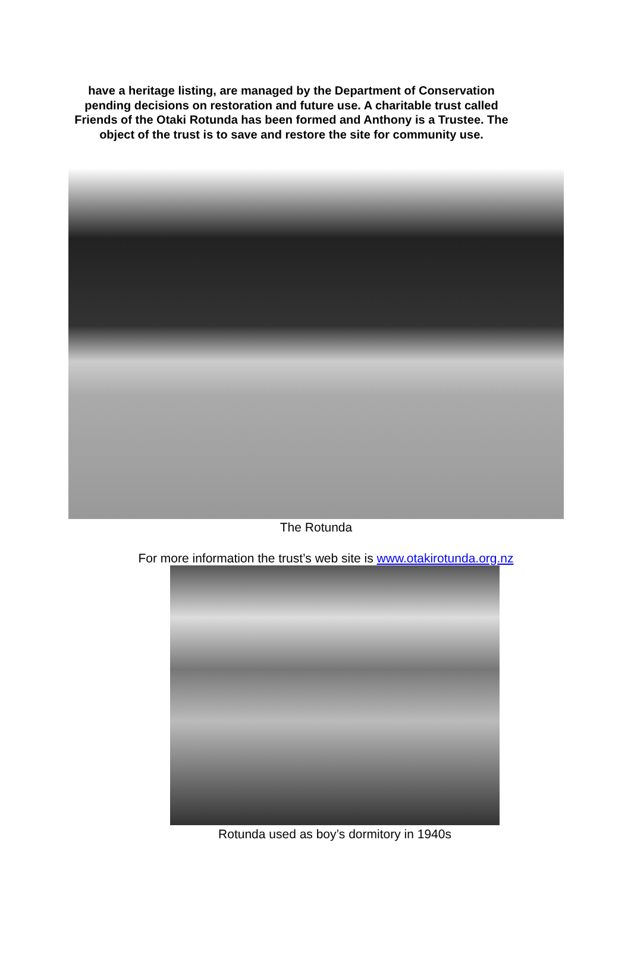have a heritage listing, are managed by the Department of Conservation pending decisions on restoration and future use. A charitable trust called Friends of the Otaki Rotunda has been formed and Anthony is a Trustee. The object of the trust is to save and restore the site for community use.
The Rotunda
For more information the trust’s web site is www.otakirotunda.org.nz
Rotunda used as boy’s dormitory in 1940s